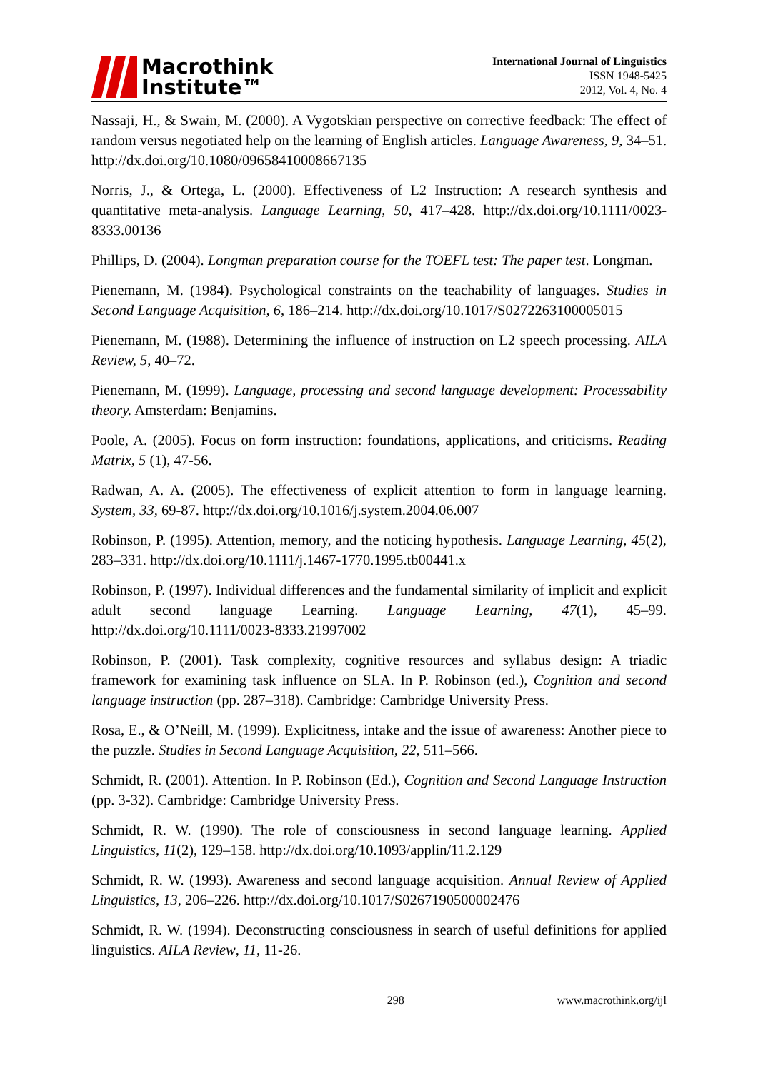Macrothink
Institute™
International Journal of Linguistics
ISSN 1948-5425
2012, Vol. 4, No. 4
Nassaji, H., & Swain, M. (2000). A Vygotskian perspective on corrective feedback: The effect of random versus negotiated help on the learning of English articles. Language Awareness, 9, 34–51. http://dx.doi.org/10.1080/09658410008667135
Norris, J., & Ortega, L. (2000). Effectiveness of L2 Instruction: A research synthesis and quantitative meta-analysis. Language Learning, 50, 417–428. http://dx.doi.org/10.1111/0023-8333.00136
Phillips, D. (2004). Longman preparation course for the TOEFL test: The paper test. Longman.
Pienemann, M. (1984). Psychological constraints on the teachability of languages. Studies in Second Language Acquisition, 6, 186–214. http://dx.doi.org/10.1017/S0272263100005015
Pienemann, M. (1988). Determining the influence of instruction on L2 speech processing. AILA Review, 5, 40–72.
Pienemann, M. (1999). Language, processing and second language development: Processability theory. Amsterdam: Benjamins.
Poole, A. (2005). Focus on form instruction: foundations, applications, and criticisms. Reading Matrix, 5 (1), 47-56.
Radwan, A. A. (2005). The effectiveness of explicit attention to form in language learning. System, 33, 69-87. http://dx.doi.org/10.1016/j.system.2004.06.007
Robinson, P. (1995). Attention, memory, and the noticing hypothesis. Language Learning, 45(2), 283–331. http://dx.doi.org/10.1111/j.1467-1770.1995.tb00441.x
Robinson, P. (1997). Individual differences and the fundamental similarity of implicit and explicit adult second language Learning. Language Learning, 47(1), 45–99. http://dx.doi.org/10.1111/0023-8333.21997002
Robinson, P. (2001). Task complexity, cognitive resources and syllabus design: A triadic framework for examining task influence on SLA. In P. Robinson (ed.), Cognition and second language instruction (pp. 287–318). Cambridge: Cambridge University Press.
Rosa, E., & O’Neill, M. (1999). Explicitness, intake and the issue of awareness: Another piece to the puzzle. Studies in Second Language Acquisition, 22, 511–566.
Schmidt, R. (2001). Attention. In P. Robinson (Ed.), Cognition and Second Language Instruction (pp. 3-32). Cambridge: Cambridge University Press.
Schmidt, R. W. (1990). The role of consciousness in second language learning. Applied Linguistics, 11(2), 129–158. http://dx.doi.org/10.1093/applin/11.2.129
Schmidt, R. W. (1993). Awareness and second language acquisition. Annual Review of Applied Linguistics, 13, 206–226. http://dx.doi.org/10.1017/S0267190500002476
Schmidt, R. W. (1994). Deconstructing consciousness in search of useful definitions for applied linguistics. AILA Review, 11, 11-26.
298 www.macrothink.org/ijl